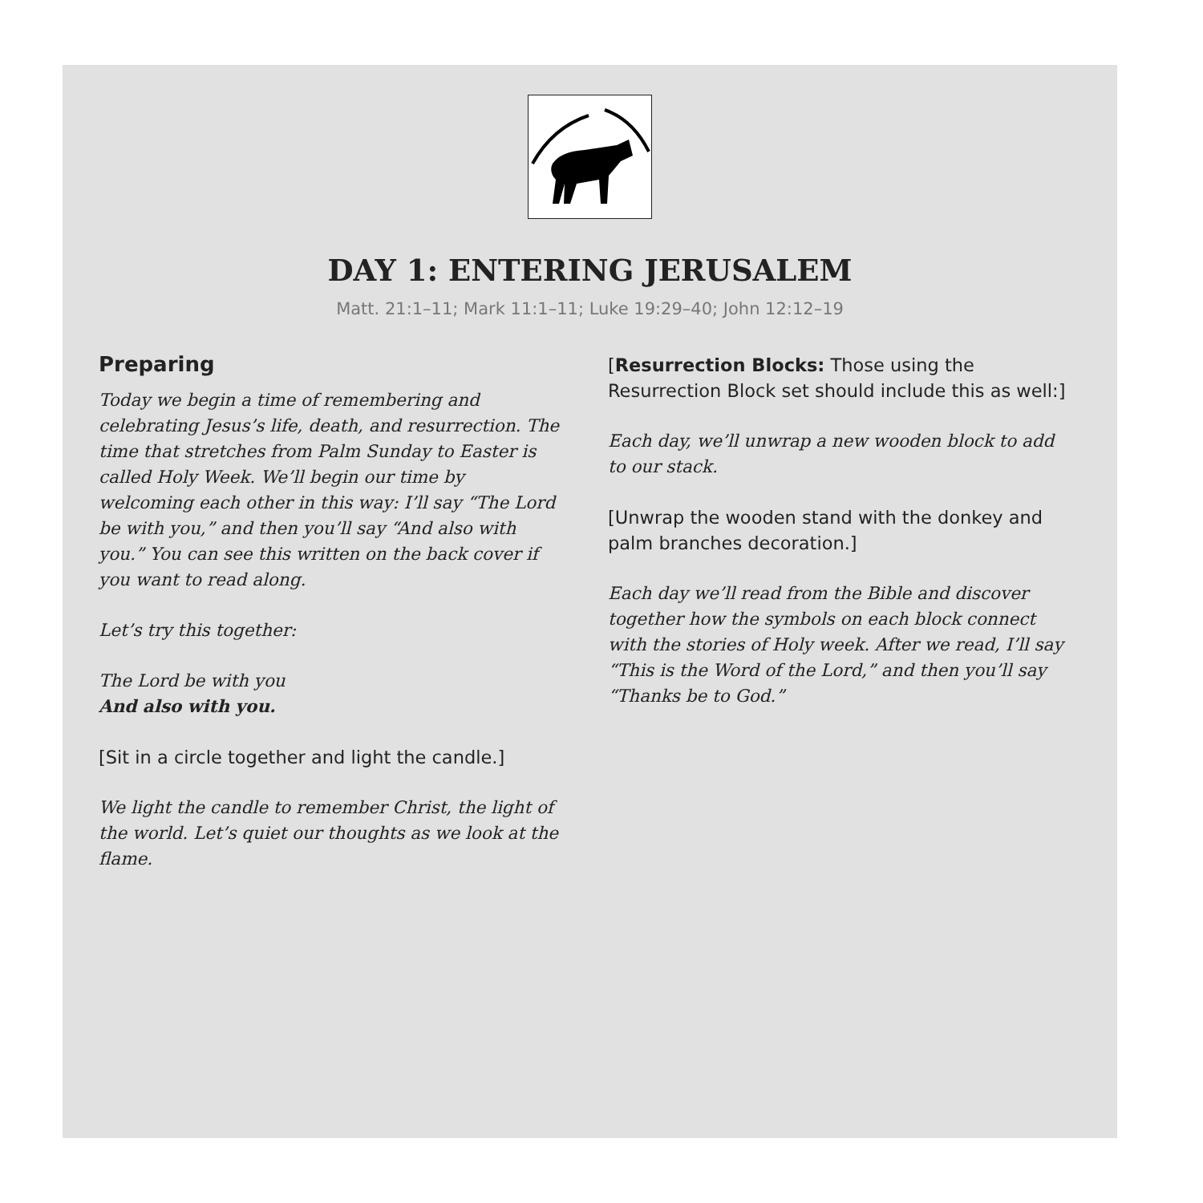DAY 1: ENTERING JERUSALEM
Matt. 21:1–11; Mark 11:1–11; Luke 19:29–40; John 12:12–19
Preparing
Today we begin a time of remembering and celebrating Jesus’s life, death, and resurrection. The time that stretches from Palm Sunday to Easter is called Holy Week. We’ll begin our time by welcoming each other in this way: I’ll say “The Lord be with you,” and then you’ll say “And also with you.” You can see this written on the back cover if you want to read along.
Let’s try this together:
The Lord be with you
And also with you.
[Sit in a circle together and light the candle.]
We light the candle to remember Christ, the light of the world. Let’s quiet our thoughts as we look at the flame.
[Resurrection Blocks: Those using the Resurrection Block set should include this as well:]
Each day, we’ll unwrap a new wooden block to add to our stack.
[Unwrap the wooden stand with the donkey and palm branches decoration.]
Each day we’ll read from the Bible and discover together how the symbols on each block connect with the stories of Holy week. After we read, I’ll say “This is the Word of the Lord,” and then you’ll say “Thanks be to God.”